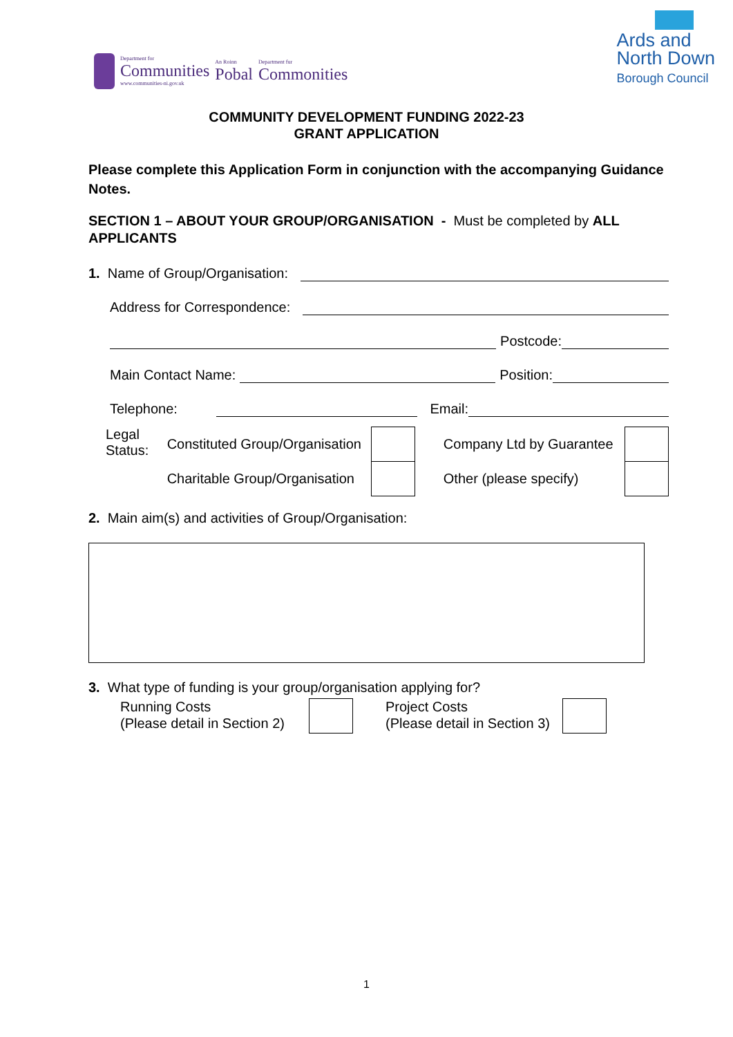Department for
Communities
www.communities-ni.gov.uk
An Roinn
Pobal
Department fur
Commonities
Ards and
North Down
Borough Council
COMMUNITY DEVELOPMENT FUNDING 2022-23
GRANT APPLICATION
Please complete this Application Form in conjunction with the accompanying Guidance Notes.
SECTION 1 – ABOUT YOUR GROUP/ORGANISATION - Must be completed by ALL APPLICANTS
1. Name of Group/Organisation:
Address for Correspondence:
Postcode:
Main Contact Name: Position:
Telephone: Email:
Legal Status:
Constituted Group/Organisation
Charitable Group/Organisation
Company Ltd by Guarantee
Other (please specify)
2. Main aim(s) and activities of Group/Organisation:
3. What type of funding is your group/organisation applying for?
Running Costs
(Please detail in Section 2)
Project Costs
(Please detail in Section 3)
1